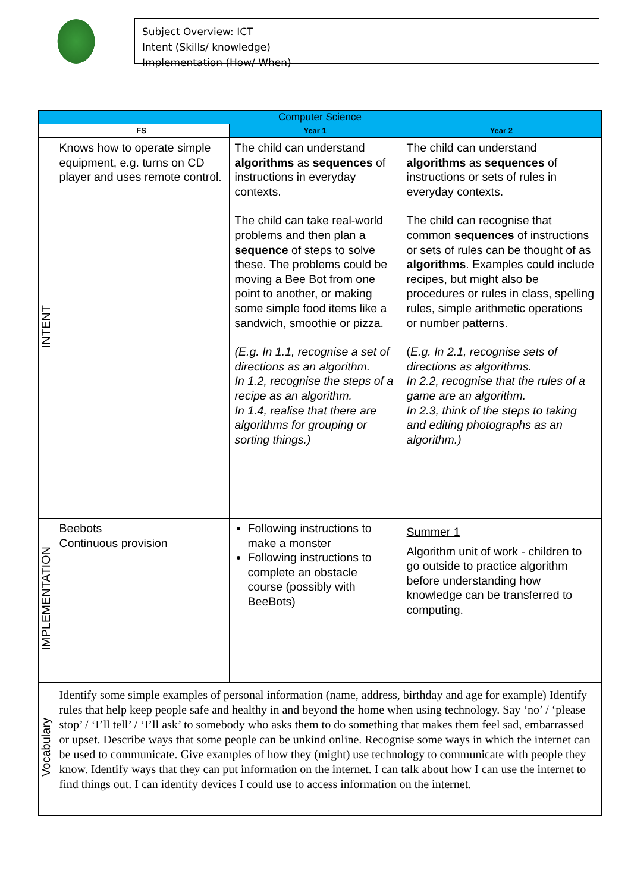Subject Overview: ICT
Intent (Skills/ knowledge)
Implementation (How/ When)
| Computer Science | | | |
| --- | --- | --- | --- |
| | FS | Year 1 | Year 2 |
| INTENT | Knows how to operate simple equipment, e.g. turns on CD player and uses remote control. | The child can understand algorithms as sequences of instructions in everyday contexts. The child can take real-world problems and then plan a sequence of steps to solve these. The problems could be moving a Bee Bot from one point to another, or making some simple food items like a sandwich, smoothie or pizza. (E.g. In 1.1, recognise a set of directions as an algorithm. In 1.2, recognise the steps of a recipe as an algorithm. In 1.4, realise that there are algorithms for grouping or sorting things.) | The child can understand algorithms as sequences of instructions or sets of rules in everyday contexts. The child can recognise that common sequences of instructions or sets of rules can be thought of as algorithms . Examples could include recipes, but might also be procedures or rules in class, spelling rules, simple arithmetic operations or number patterns. ( E.g. In 2.1, recognise sets of directions as algorithms. In 2.2, recognise that the rules of a game are an algorithm. In 2.3, think of the steps to taking and editing photographs as an algorithm.) |
| IMPLEMENTATION | Beebots Continuous provision | Following instructions to make a monster Following instructions to complete an obstacle course (possibly with BeeBots) | Summer 1 Algorithm unit of work - children to go outside to practice algorithm before understanding how knowledge can be transferred to computing. |
| Vocabulary | Identify some simple examples of personal information (name, address, birthday and age for example) Identify rules that help keep people safe and healthy in and beyond the home when using technology. Say ‘no’ / ‘please stop’ / ‘I’ll tell’ / ‘I’ll ask’ to somebody who asks them to do something that makes them feel sad, embarrassed or upset. Describe ways that some people can be unkind online. Recognise some ways in which the internet can be used to communicate. Give examples of how they (might) use technology to communicate with people they know. Identify ways that they can put information on the internet. I can talk about how I can use the internet to find things out. I can identify devices I could use to access information on the internet. | | |